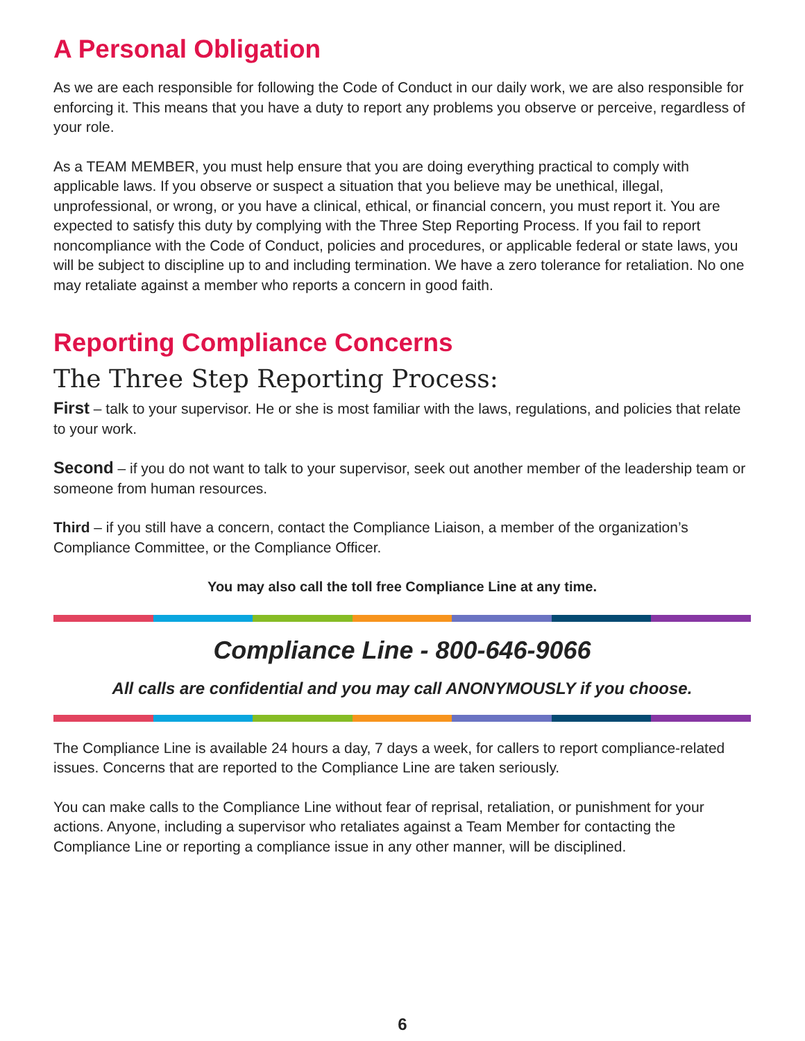A Personal Obligation
As we are each responsible for following the Code of Conduct in our daily work, we are also responsible for enforcing it. This means that you have a duty to report any problems you observe or perceive, regardless of your role.
As a TEAM MEMBER, you must help ensure that you are doing everything practical to comply with applicable laws. If you observe or suspect a situation that you believe may be unethical, illegal, unprofessional, or wrong, or you have a clinical, ethical, or financial concern, you must report it. You are expected to satisfy this duty by complying with the Three Step Reporting Process. If you fail to report noncompliance with the Code of Conduct, policies and procedures, or applicable federal or state laws, you will be subject to discipline up to and including termination. We have a zero tolerance for retaliation. No one may retaliate against a member who reports a concern in good faith.
Reporting Compliance Concerns
The Three Step Reporting Process:
First – talk to your supervisor. He or she is most familiar with the laws, regulations, and policies that relate to your work.
Second – if you do not want to talk to your supervisor, seek out another member of the leadership team or someone from human resources.
Third – if you still have a concern, contact the Compliance Liaison, a member of the organization’s Compliance Committee, or the Compliance Officer.
You may also call the toll free Compliance Line at any time.
Compliance Line - 800-646-9066
All calls are confidential and you may call ANONYMOUSLY if you choose.
The Compliance Line is available 24 hours a day, 7 days a week, for callers to report compliance-related issues. Concerns that are reported to the Compliance Line are taken seriously.
You can make calls to the Compliance Line without fear of reprisal, retaliation, or punishment for your actions. Anyone, including a supervisor who retaliates against a Team Member for contacting the Compliance Line or reporting a compliance issue in any other manner, will be disciplined.
6